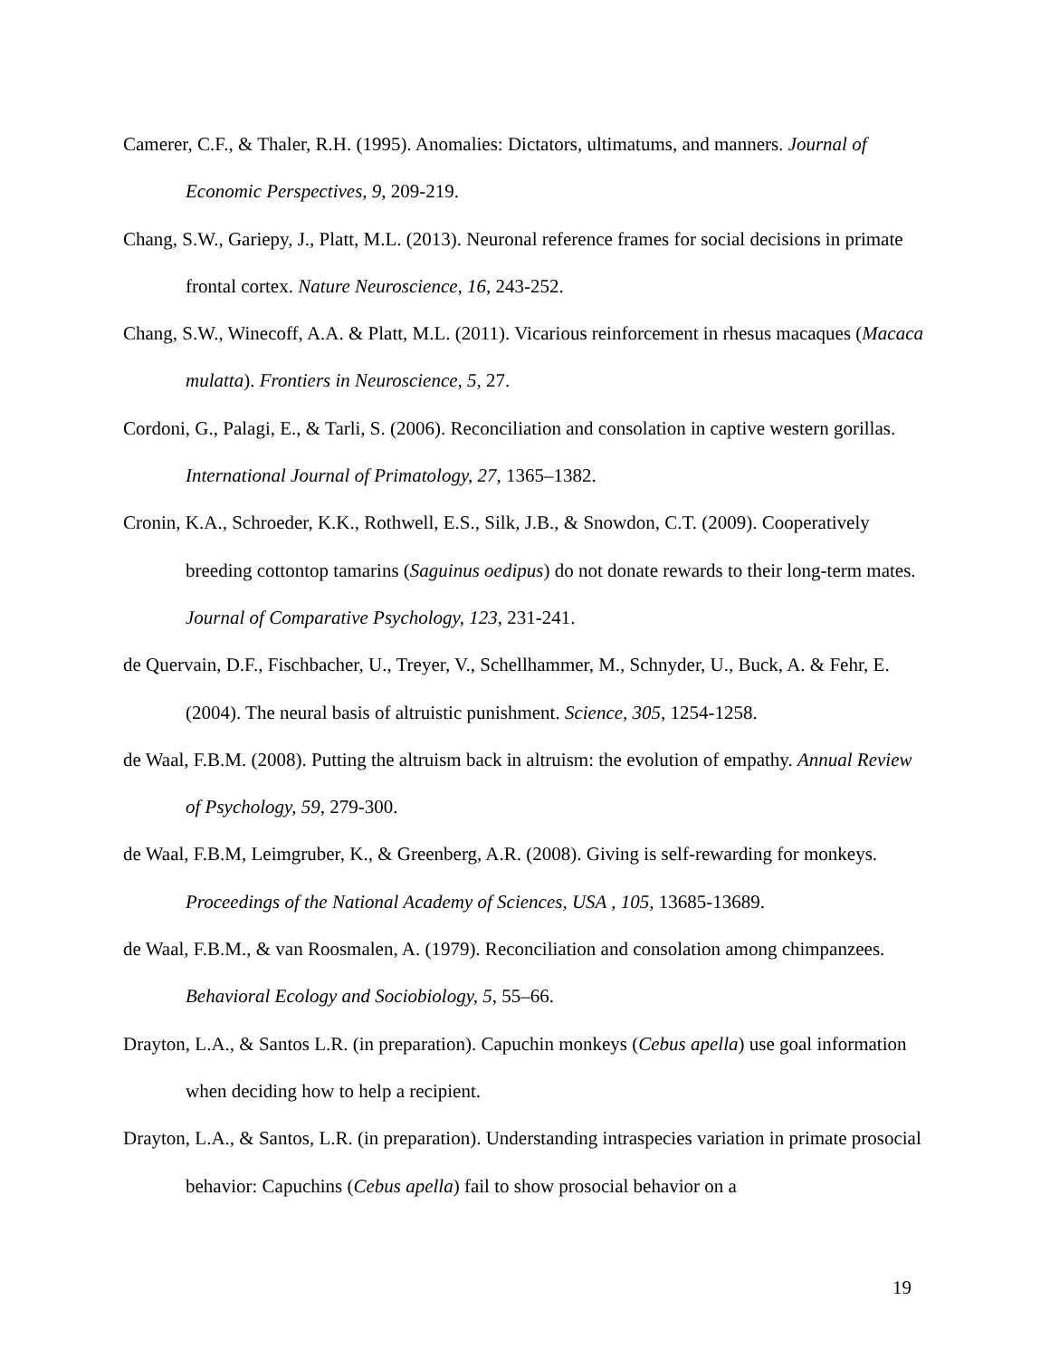Camerer, C.F., & Thaler, R.H. (1995). Anomalies: Dictators, ultimatums, and manners. Journal of Economic Perspectives, 9, 209-219.
Chang, S.W., Gariepy, J., Platt, M.L. (2013). Neuronal reference frames for social decisions in primate frontal cortex. Nature Neuroscience, 16, 243-252.
Chang, S.W., Winecoff, A.A. & Platt, M.L. (2011). Vicarious reinforcement in rhesus macaques (Macaca mulatta). Frontiers in Neuroscience, 5, 27.
Cordoni, G., Palagi, E., & Tarli, S. (2006). Reconciliation and consolation in captive western gorillas. International Journal of Primatology, 27, 1365–1382.
Cronin, K.A., Schroeder, K.K., Rothwell, E.S., Silk, J.B., & Snowdon, C.T. (2009). Cooperatively breeding cottontop tamarins (Saguinus oedipus) do not donate rewards to their long-term mates. Journal of Comparative Psychology, 123, 231-241.
de Quervain, D.F., Fischbacher, U., Treyer, V., Schellhammer, M., Schnyder, U., Buck, A. & Fehr, E. (2004). The neural basis of altruistic punishment. Science, 305, 1254-1258.
de Waal, F.B.M. (2008). Putting the altruism back in altruism: the evolution of empathy. Annual Review of Psychology, 59, 279-300.
de Waal, F.B.M, Leimgruber, K., & Greenberg, A.R. (2008). Giving is self-rewarding for monkeys. Proceedings of the National Academy of Sciences, USA , 105, 13685-13689.
de Waal, F.B.M., & van Roosmalen, A. (1979). Reconciliation and consolation among chimpanzees. Behavioral Ecology and Sociobiology, 5, 55–66.
Drayton, L.A., & Santos L.R. (in preparation). Capuchin monkeys (Cebus apella) use goal information when deciding how to help a recipient.
Drayton, L.A., & Santos, L.R. (in preparation). Understanding intraspecies variation in primate prosocial behavior: Capuchins (Cebus apella) fail to show prosocial behavior on a
19